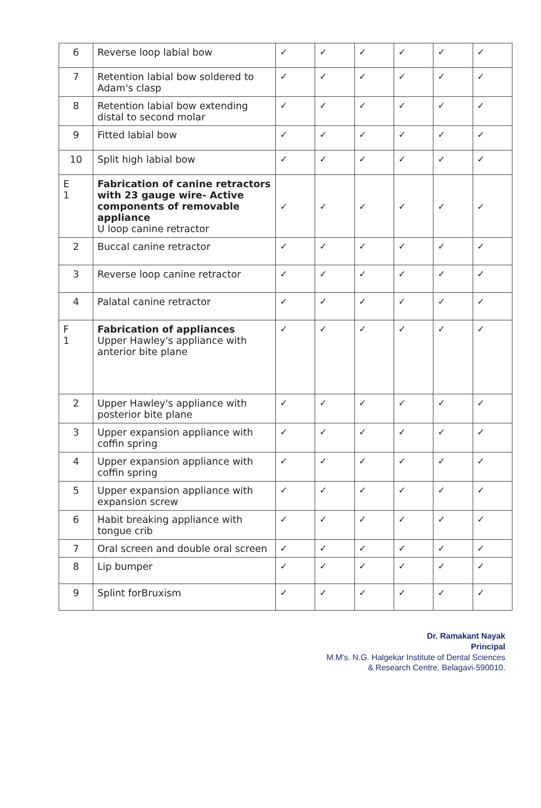| 6 | Reverse loop labial bow | ✓ | ✓ | ✓ | ✓ | ✓ | ✓ |
| 7 | Retention labial bow soldered to Adam's clasp | ✓ | ✓ | ✓ | ✓ | ✓ | ✓ |
| 8 | Retention labial bow extending distal to second molar | ✓ | ✓ | ✓ | ✓ | ✓ | ✓ |
| 9 | Fitted labial bow | ✓ | ✓ | ✓ | ✓ | ✓ | ✓ |
| 10 | Split high labial bow | ✓ | ✓ | ✓ | ✓ | ✓ | ✓ |
| E 1 | Fabrication of canine retractors with 23 gauge wire- Active components of removable appliance U loop canine retractor | ✓ | ✓ | ✓ | ✓ | ✓ | ✓ |
| 2 | Buccal canine retractor | ✓ | ✓ | ✓ | ✓ | ✓ | ✓ |
| 3 | Reverse loop canine retractor | ✓ | ✓ | ✓ | ✓ | ✓ | ✓ |
| 4 | Palatal canine retractor | ✓ | ✓ | ✓ | ✓ | ✓ | ✓ |
| F 1 | Fabrication of appliances Upper Hawley's appliance with anterior bite plane | ✓ | ✓ | ✓ | ✓ | ✓ | ✓ |
| 2 | Upper Hawley's appliance with posterior bite plane | ✓ | ✓ | ✓ | ✓ | ✓ | ✓ |
| 3 | Upper expansion appliance with coffin spring | ✓ | ✓ | ✓ | ✓ | ✓ | ✓ |
| 4 | Upper expansion appliance with coffin spring | ✓ | ✓ | ✓ | ✓ | ✓ | ✓ |
| 5 | Upper expansion appliance with expansion screw | ✓ | ✓ | ✓ | ✓ | ✓ | ✓ |
| 6 | Habit breaking appliance with tongue crib | ✓ | ✓ | ✓ | ✓ | ✓ | ✓ |
| 7 | Oral screen and double oral screen | ✓ | ✓ | ✓ | ✓ | ✓ | ✓ |
| 8 | Lip bumper | ✓ | ✓ | ✓ | ✓ | ✓ | ✓ |
| 9 | Splint forBruxism | ✓ | ✓ | ✓ | ✓ | ✓ | ✓ |
Dr. Ramakant Nayak
Principal
M.M's. N.G. Halgekar Institute of Dental Sciences
& Research Centre, Belagavi-590010.